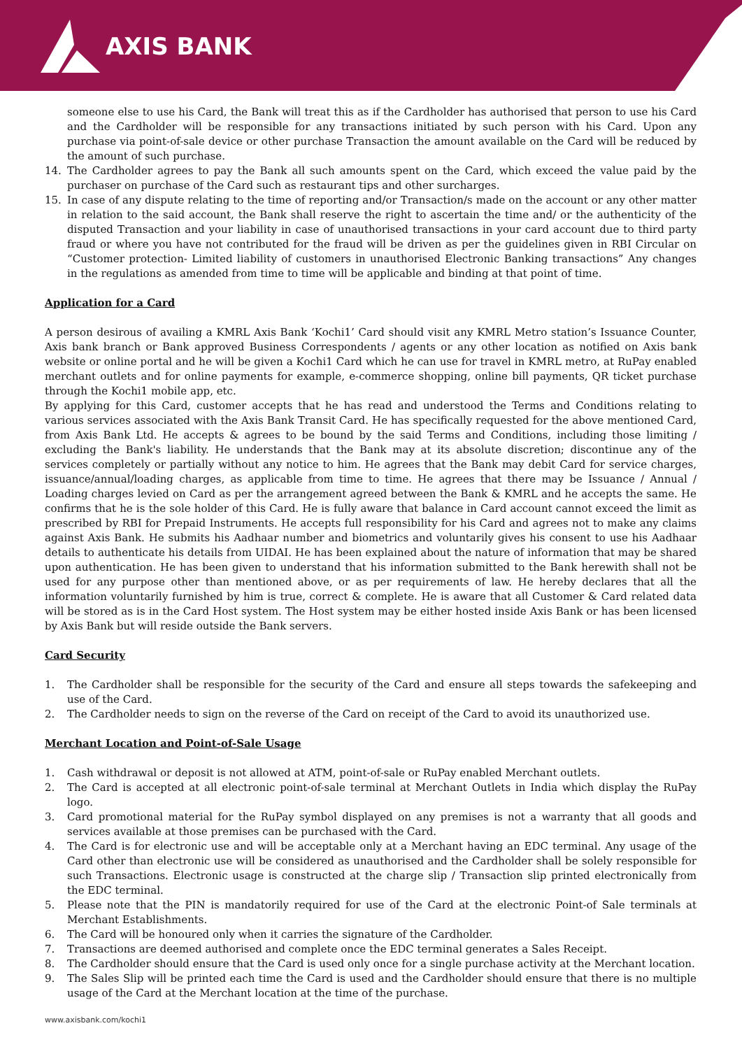AXIS BANK
someone else to use his Card, the Bank will treat this as if the Cardholder has authorised that person to use his Card and the Cardholder will be responsible for any transactions initiated by such person with his Card. Upon any purchase via point-of-sale device or other purchase Transaction the amount available on the Card will be reduced by the amount of such purchase.
14. The Cardholder agrees to pay the Bank all such amounts spent on the Card, which exceed the value paid by the purchaser on purchase of the Card such as restaurant tips and other surcharges.
15. In case of any dispute relating to the time of reporting and/or Transaction/s made on the account or any other matter in relation to the said account, the Bank shall reserve the right to ascertain the time and/ or the authenticity of the disputed Transaction and your liability in case of unauthorised transactions in your card account due to third party fraud or where you have not contributed for the fraud will be driven as per the guidelines given in RBI Circular on “Customer protection- Limited liability of customers in unauthorised Electronic Banking transactions” Any changes in the regulations as amended from time to time will be applicable and binding at that point of time.
Application for a Card
A person desirous of availing a KMRL Axis Bank ‘Kochi1’ Card should visit any KMRL Metro station’s Issuance Counter, Axis bank branch or Bank approved Business Correspondents / agents or any other location as notified on Axis bank website or online portal and he will be given a Kochi1 Card which he can use for travel in KMRL metro, at RuPay enabled merchant outlets and for online payments for example, e-commerce shopping, online bill payments, QR ticket purchase through the Kochi1 mobile app, etc.
By applying for this Card, customer accepts that he has read and understood the Terms and Conditions relating to various services associated with the Axis Bank Transit Card. He has specifically requested for the above mentioned Card, from Axis Bank Ltd. He accepts & agrees to be bound by the said Terms and Conditions, including those limiting / excluding the Bank's liability. He understands that the Bank may at its absolute discretion; discontinue any of the services completely or partially without any notice to him. He agrees that the Bank may debit Card for service charges, issuance/annual/loading charges, as applicable from time to time. He agrees that there may be Issuance / Annual / Loading charges levied on Card as per the arrangement agreed between the Bank & KMRL and he accepts the same. He confirms that he is the sole holder of this Card. He is fully aware that balance in Card account cannot exceed the limit as prescribed by RBI for Prepaid Instruments. He accepts full responsibility for his Card and agrees not to make any claims against Axis Bank. He submits his Aadhaar number and biometrics and voluntarily gives his consent to use his Aadhaar details to authenticate his details from UIDAI. He has been explained about the nature of information that may be shared upon authentication. He has been given to understand that his information submitted to the Bank herewith shall not be used for any purpose other than mentioned above, or as per requirements of law. He hereby declares that all the information voluntarily furnished by him is true, correct & complete. He is aware that all Customer & Card related data will be stored as is in the Card Host system. The Host system may be either hosted inside Axis Bank or has been licensed by Axis Bank but will reside outside the Bank servers.
Card Security
1. The Cardholder shall be responsible for the security of the Card and ensure all steps towards the safekeeping and use of the Card.
2. The Cardholder needs to sign on the reverse of the Card on receipt of the Card to avoid its unauthorized use.
Merchant Location and Point-of-Sale Usage
1. Cash withdrawal or deposit is not allowed at ATM, point-of-sale or RuPay enabled Merchant outlets.
2. The Card is accepted at all electronic point-of-sale terminal at Merchant Outlets in India which display the RuPay logo.
3. Card promotional material for the RuPay symbol displayed on any premises is not a warranty that all goods and services available at those premises can be purchased with the Card.
4. The Card is for electronic use and will be acceptable only at a Merchant having an EDC terminal. Any usage of the Card other than electronic use will be considered as unauthorised and the Cardholder shall be solely responsible for such Transactions. Electronic usage is constructed at the charge slip / Transaction slip printed electronically from the EDC terminal.
5. Please note that the PIN is mandatorily required for use of the Card at the electronic Point-of Sale terminals at Merchant Establishments.
6. The Card will be honoured only when it carries the signature of the Cardholder.
7. Transactions are deemed authorised and complete once the EDC terminal generates a Sales Receipt.
8. The Cardholder should ensure that the Card is used only once for a single purchase activity at the Merchant location.
9. The Sales Slip will be printed each time the Card is used and the Cardholder should ensure that there is no multiple usage of the Card at the Merchant location at the time of the purchase.
www.axisbank.com/kochi1